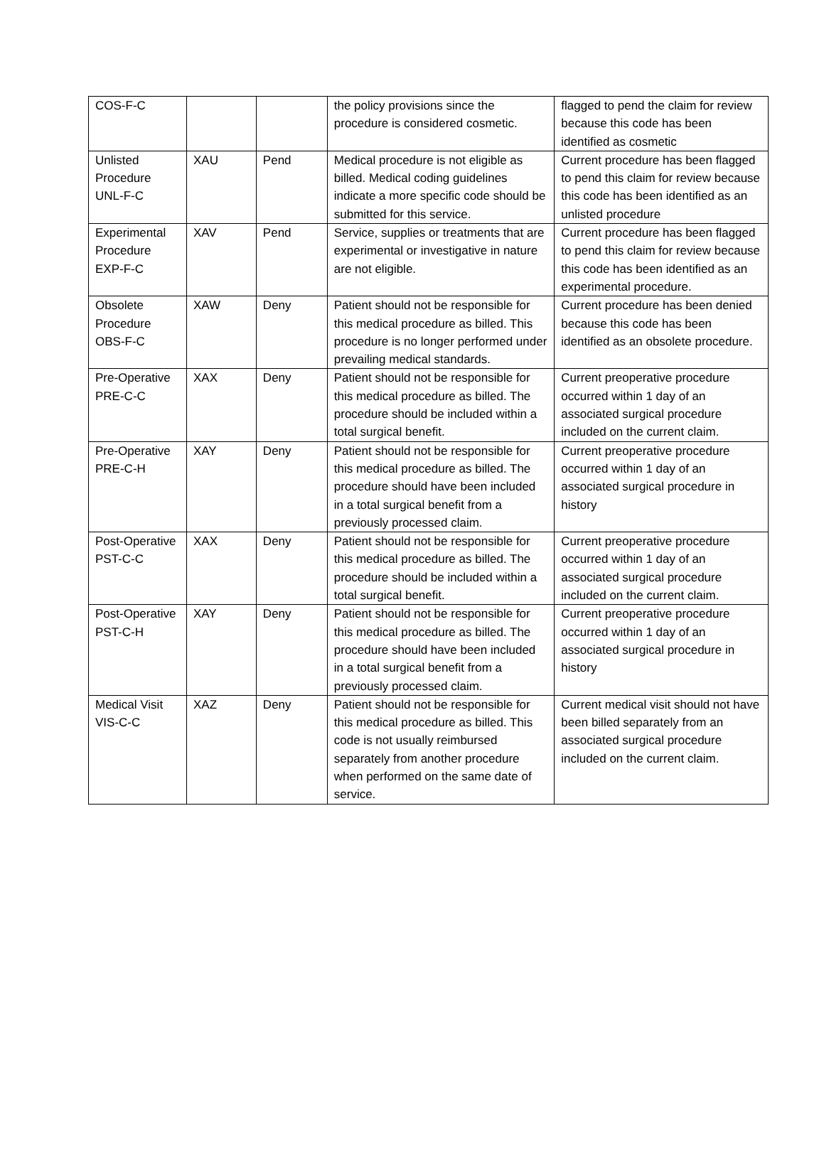| COS-F-C | | | the policy provisions since the procedure is considered cosmetic. | flagged to pend the claim for review because this code has been identified as cosmetic |
| Unlisted Procedure UNL-F-C | XAU | Pend | Medical procedure is not eligible as billed. Medical coding guidelines indicate a more specific code should be submitted for this service. | Current procedure has been flagged to pend this claim for review because this code has been identified as an unlisted procedure |
| Experimental Procedure EXP-F-C | XAV | Pend | Service, supplies or treatments that are experimental or investigative in nature are not eligible. | Current procedure has been flagged to pend this claim for review because this code has been identified as an experimental procedure. |
| Obsolete Procedure OBS-F-C | XAW | Deny | Patient should not be responsible for this medical procedure as billed. This procedure is no longer performed under prevailing medical standards. | Current procedure has been denied because this code has been identified as an obsolete procedure. |
| Pre-Operative PRE-C-C | XAX | Deny | Patient should not be responsible for this medical procedure as billed. The procedure should be included within a total surgical benefit. | Current preoperative procedure occurred within 1 day of an associated surgical procedure included on the current claim. |
| Pre-Operative PRE-C-H | XAY | Deny | Patient should not be responsible for this medical procedure as billed. The procedure should have been included in a total surgical benefit from a previously processed claim. | Current preoperative procedure occurred within 1 day of an associated surgical procedure in history |
| Post-Operative PST-C-C | XAX | Deny | Patient should not be responsible for this medical procedure as billed. The procedure should be included within a total surgical benefit. | Current preoperative procedure occurred within 1 day of an associated surgical procedure included on the current claim. |
| Post-Operative PST-C-H | XAY | Deny | Patient should not be responsible for this medical procedure as billed. The procedure should have been included in a total surgical benefit from a previously processed claim. | Current preoperative procedure occurred within 1 day of an associated surgical procedure in history |
| Medical Visit VIS-C-C | XAZ | Deny | Patient should not be responsible for this medical procedure as billed. This code is not usually reimbursed separately from another procedure when performed on the same date of service. | Current medical visit should not have been billed separately from an associated surgical procedure included on the current claim. |